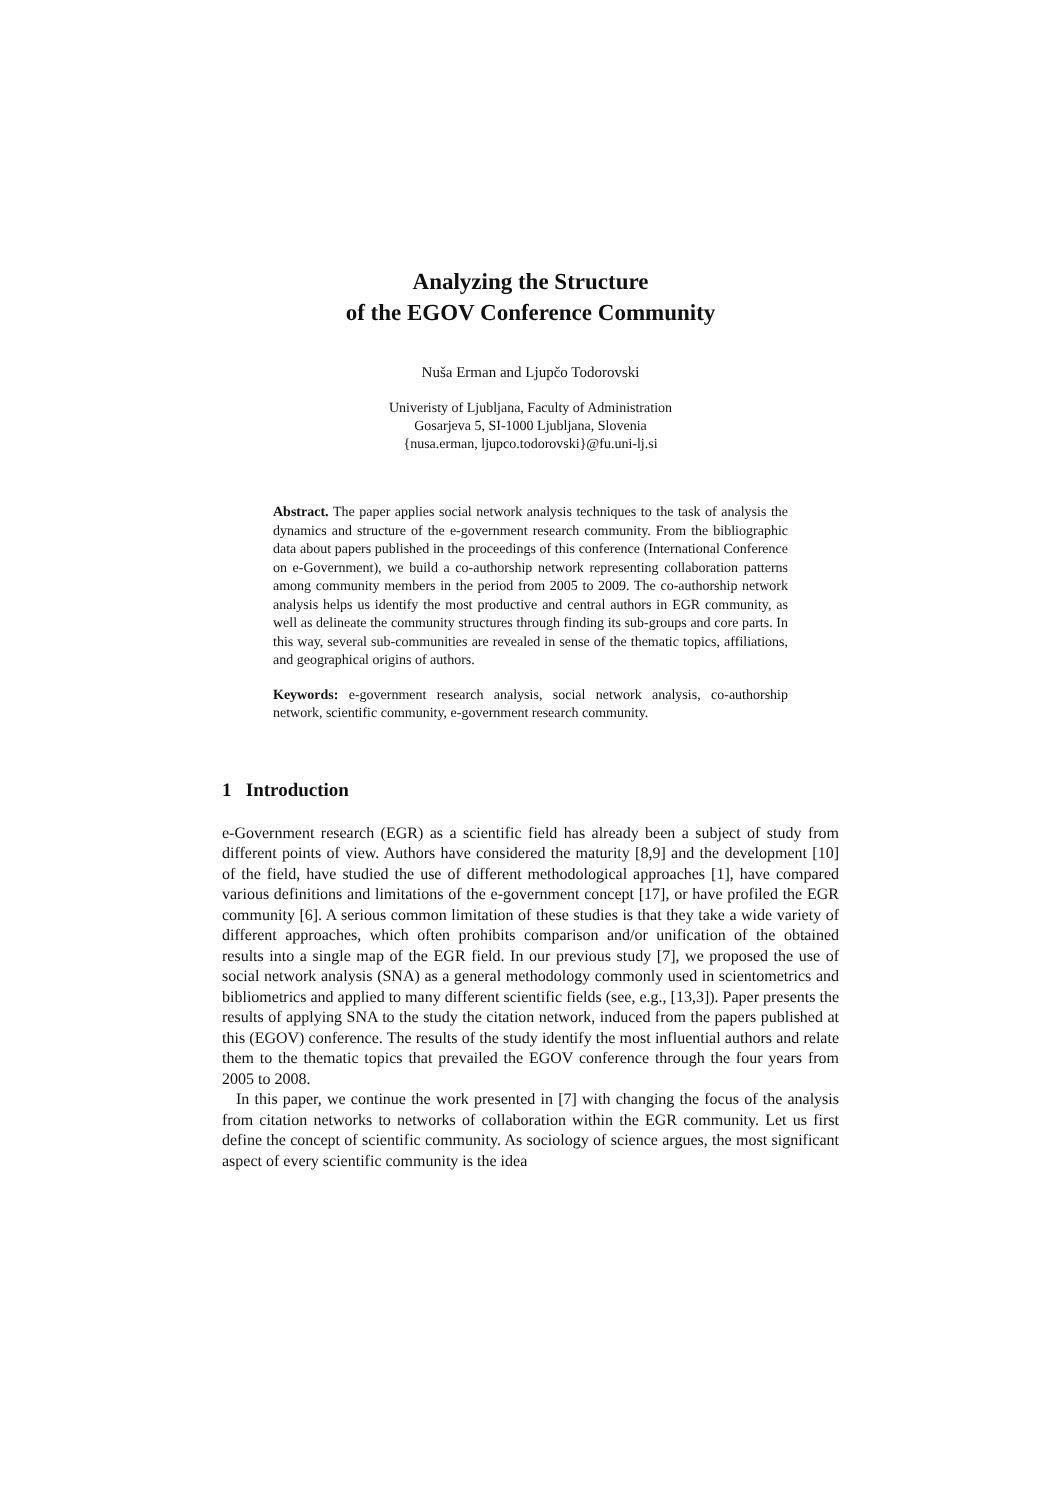Analyzing the Structure
of the EGOV Conference Community
Nuša Erman and Ljupčo Todorovski
Univeristy of Ljubljana, Faculty of Administration
Gosarjeva 5, SI-1000 Ljubljana, Slovenia
{nusa.erman, ljupco.todorovski}@fu.uni-lj.si
Abstract. The paper applies social network analysis techniques to the task of analysis the dynamics and structure of the e-government research community. From the bibliographic data about papers published in the proceedings of this conference (International Conference on e-Government), we build a co-authorship network representing collaboration patterns among community members in the period from 2005 to 2009. The co-authorship network analysis helps us identify the most productive and central authors in EGR community, as well as delineate the community structures through finding its sub-groups and core parts. In this way, several sub-communities are revealed in sense of the thematic topics, affiliations, and geographical origins of authors.
Keywords: e-government research analysis, social network analysis, co-authorship network, scientific community, e-government research community.
1 Introduction
e-Government research (EGR) as a scientific field has already been a subject of study from different points of view. Authors have considered the maturity [8,9] and the development [10] of the field, have studied the use of different methodological approaches [1], have compared various definitions and limitations of the e-government concept [17], or have profiled the EGR community [6]. A serious common limitation of these studies is that they take a wide variety of different approaches, which often prohibits comparison and/or unification of the obtained results into a single map of the EGR field. In our previous study [7], we proposed the use of social network analysis (SNA) as a general methodology commonly used in scientometrics and bibliometrics and applied to many different scientific fields (see, e.g., [13,3]). Paper presents the results of applying SNA to the study the citation network, induced from the papers published at this (EGOV) conference. The results of the study identify the most influential authors and relate them to the thematic topics that prevailed the EGOV conference through the four years from 2005 to 2008.
In this paper, we continue the work presented in [7] with changing the focus of the analysis from citation networks to networks of collaboration within the EGR community. Let us first define the concept of scientific community. As sociology of science argues, the most significant aspect of every scientific community is the idea